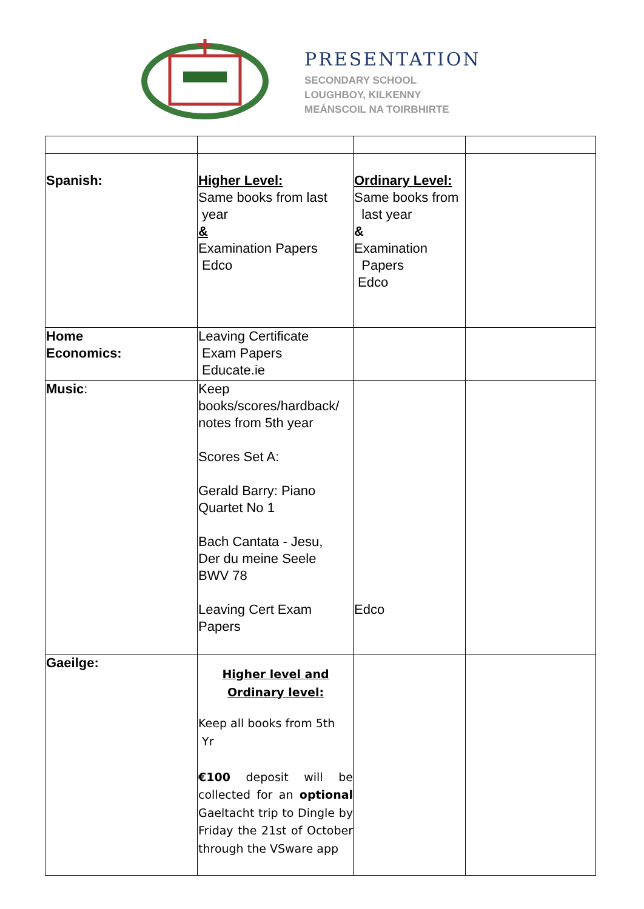PRESENTATION
SECONDARY SCHOOL
LOUGHBOY, KILKENNY
MEÁNSCOIL NA TOIRBHIRTE
| Spanish: | Higher Level: Same books from last year & Examination Papers Edco | Ordinary Level: Same books from last year & Examination Papers Edco | |
| Home Economics: | Leaving Certificate Exam Papers Educate.ie | | |
| Music : | Keep books/scores/hardback/ notes from 5th year Scores Set A: Gerald Barry: Piano Quartet No 1 Bach Cantata - Jesu, Der du meine Seele BWV 78 Leaving Cert Exam Papers | Edco | |
| Gaeilge: | Higher level and Ordinary level: Keep all books from 5th Yr €100 deposit will be collected for an optional Gaeltacht trip to Dingle by Friday the 21st of October through the VSware app | | |